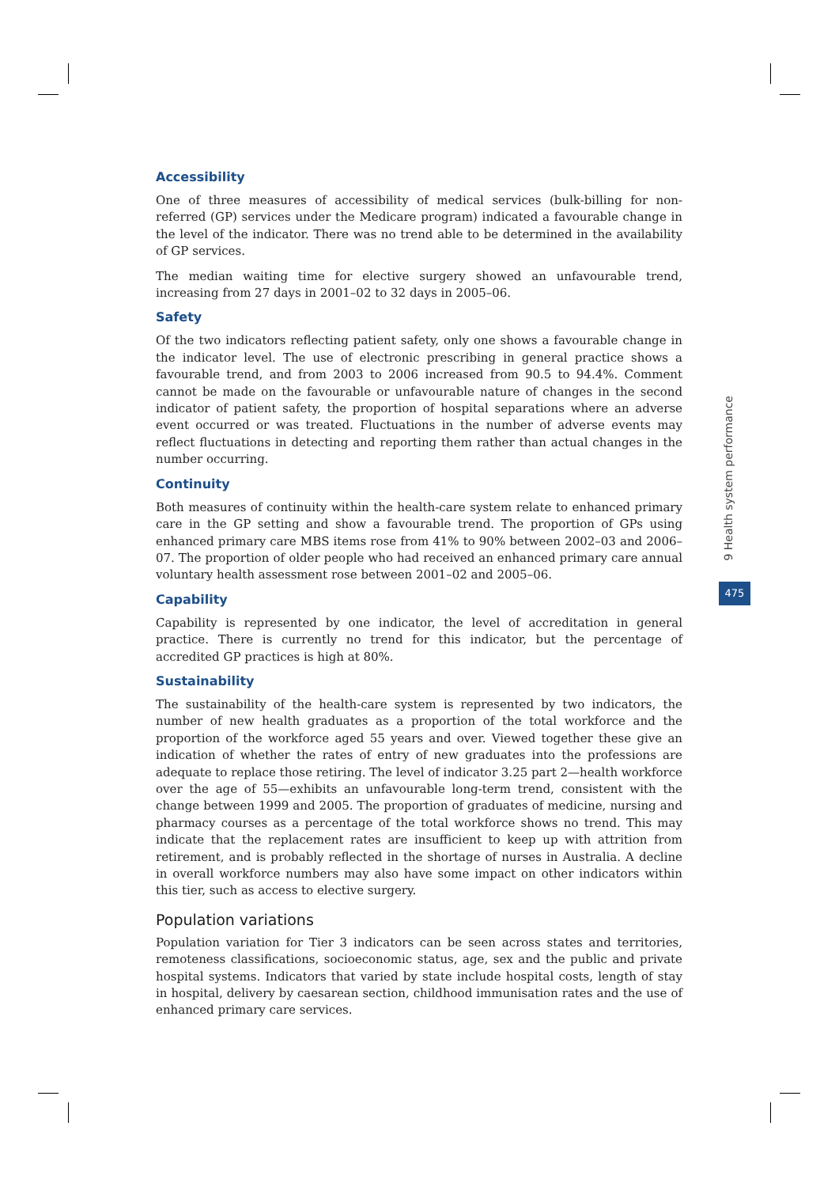Accessibility
One of three measures of accessibility of medical services (bulk-billing for non-referred (GP) services under the Medicare program) indicated a favourable change in the level of the indicator. There was no trend able to be determined in the availability of GP services.
The median waiting time for elective surgery showed an unfavourable trend, increasing from 27 days in 2001–02 to 32 days in 2005–06.
Safety
Of the two indicators reflecting patient safety, only one shows a favourable change in the indicator level. The use of electronic prescribing in general practice shows a favourable trend, and from 2003 to 2006 increased from 90.5 to 94.4%. Comment cannot be made on the favourable or unfavourable nature of changes in the second indicator of patient safety, the proportion of hospital separations where an adverse event occurred or was treated. Fluctuations in the number of adverse events may reflect fluctuations in detecting and reporting them rather than actual changes in the number occurring.
Continuity
Both measures of continuity within the health-care system relate to enhanced primary care in the GP setting and show a favourable trend. The proportion of GPs using enhanced primary care MBS items rose from 41% to 90% between 2002–03 and 2006–07. The proportion of older people who had received an enhanced primary care annual voluntary health assessment rose between 2001–02 and 2005–06.
Capability
Capability is represented by one indicator, the level of accreditation in general practice. There is currently no trend for this indicator, but the percentage of accredited GP practices is high at 80%.
Sustainability
The sustainability of the health-care system is represented by two indicators, the number of new health graduates as a proportion of the total workforce and the proportion of the workforce aged 55 years and over. Viewed together these give an indication of whether the rates of entry of new graduates into the professions are adequate to replace those retiring. The level of indicator 3.25 part 2—health workforce over the age of 55—exhibits an unfavourable long-term trend, consistent with the change between 1999 and 2005. The proportion of graduates of medicine, nursing and pharmacy courses as a percentage of the total workforce shows no trend. This may indicate that the replacement rates are insufficient to keep up with attrition from retirement, and is probably reflected in the shortage of nurses in Australia. A decline in overall workforce numbers may also have some impact on other indicators within this tier, such as access to elective surgery.
Population variations
Population variation for Tier 3 indicators can be seen across states and territories, remoteness classifications, socioeconomic status, age, sex and the public and private hospital systems. Indicators that varied by state include hospital costs, length of stay in hospital, delivery by caesarean section, childhood immunisation rates and the use of enhanced primary care services.
9 Health system performance
475